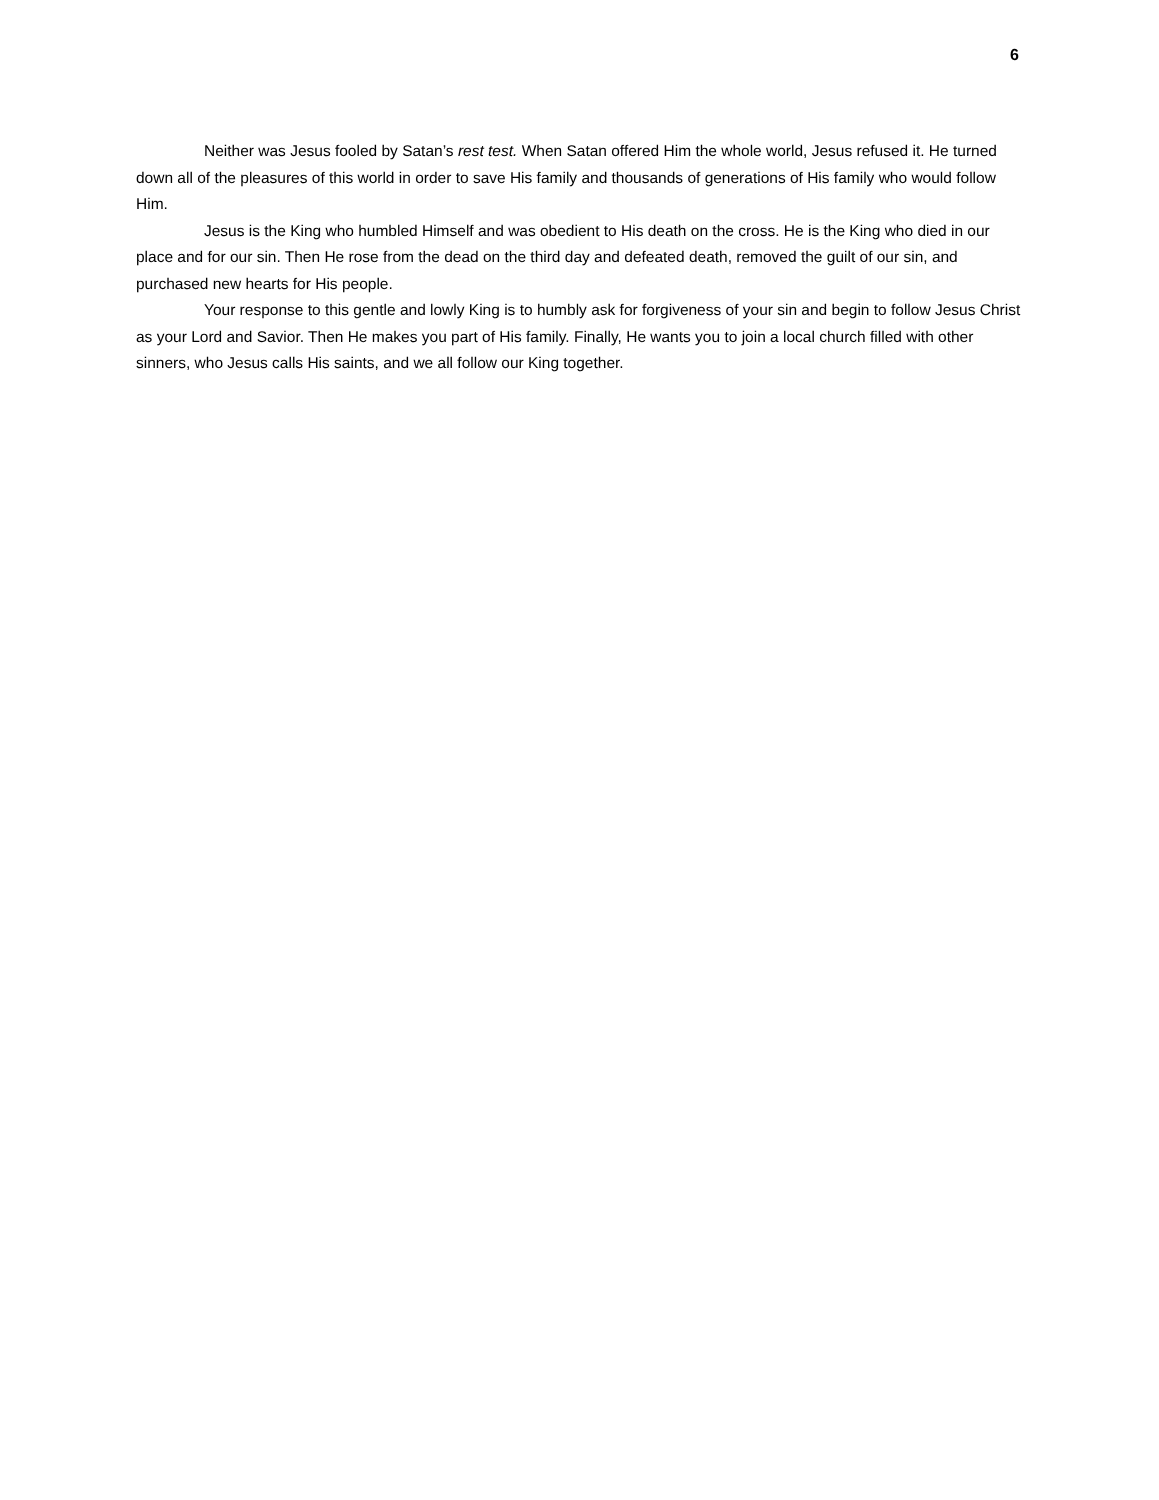6
Neither was Jesus fooled by Satan’s rest test. When Satan offered Him the whole world, Jesus refused it. He turned down all of the pleasures of this world in order to save His family and thousands of generations of His family who would follow Him.
Jesus is the King who humbled Himself and was obedient to His death on the cross. He is the King who died in our place and for our sin. Then He rose from the dead on the third day and defeated death, removed the guilt of our sin, and purchased new hearts for His people.
Your response to this gentle and lowly King is to humbly ask for forgiveness of your sin and begin to follow Jesus Christ as your Lord and Savior. Then He makes you part of His family. Finally, He wants you to join a local church filled with other sinners, who Jesus calls His saints, and we all follow our King together.